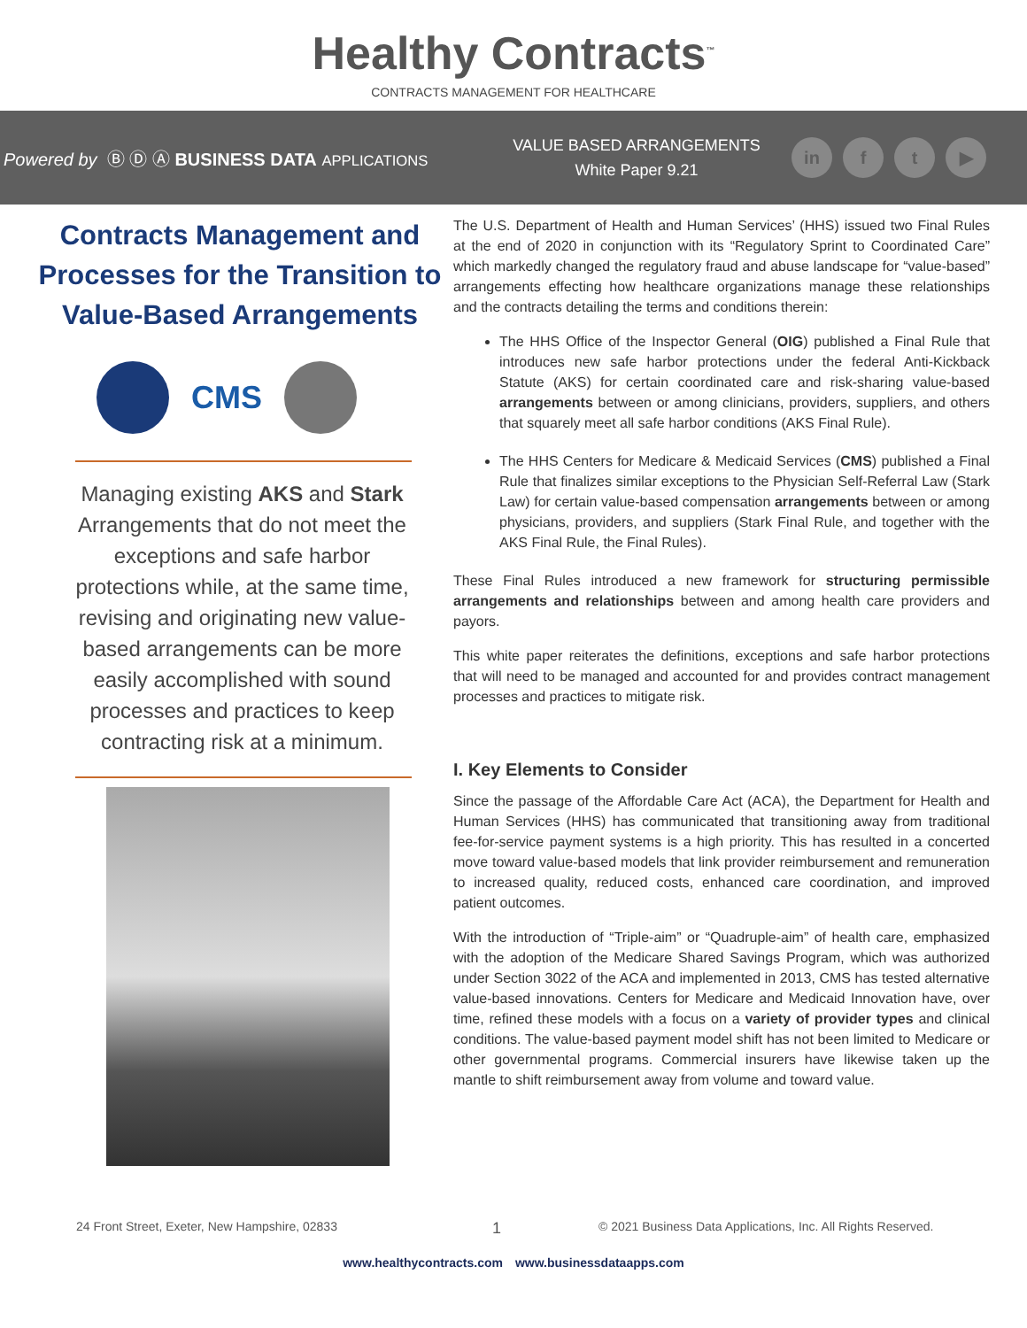Healthy Contracts<sup>™</sup>
CONTRACTS MANAGEMENT FOR HEALTHCARE
Powered by Ⓑ Ⓓ Ⓐ BUSINESS DATA APPLICATIONS
VALUE BASED ARRANGEMENTS
White Paper 9.21
in f t ▶
Contracts Management and Processes for the Transition to Value-Based Arrangements
CMS
Managing existing AKS and Stark Arrangements that do not meet the exceptions and safe harbor protections while, at the same time, revising and originating new value-based arrangements can be more easily accomplished with sound processes and practices to keep contracting risk at a minimum.
The U.S. Department of Health and Human Services’ (HHS) issued two Final Rules at the end of 2020 in conjunction with its “Regulatory Sprint to Coordinated Care” which markedly changed the regulatory fraud and abuse landscape for “value-based” arrangements effecting how healthcare organizations manage these relationships and the contracts detailing the terms and conditions therein:
The HHS Office of the Inspector General (OIG) published a Final Rule that introduces new safe harbor protections under the federal Anti-Kickback Statute (AKS) for certain coordinated care and risk-sharing value-based arrangements between or among clinicians, providers, suppliers, and others that squarely meet all safe harbor conditions (AKS Final Rule).
The HHS Centers for Medicare & Medicaid Services (CMS) published a Final Rule that finalizes similar exceptions to the Physician Self-Referral Law (Stark Law) for certain value-based compensation arrangements between or among physicians, providers, and suppliers (Stark Final Rule, and together with the AKS Final Rule, the Final Rules).
These Final Rules introduced a new framework for structuring permissible arrangements and relationships between and among health care providers and payors.
This white paper reiterates the definitions, exceptions and safe harbor protections that will need to be managed and accounted for and provides contract management processes and practices to mitigate risk.
I. Key Elements to Consider
Since the passage of the Affordable Care Act (ACA), the Department for Health and Human Services (HHS) has communicated that transitioning away from traditional fee-for-service payment systems is a high priority. This has resulted in a concerted move toward value-based models that link provider reimbursement and remuneration to increased quality, reduced costs, enhanced care coordination, and improved patient outcomes.
With the introduction of “Triple-aim” or “Quadruple-aim” of health care, emphasized with the adoption of the Medicare Shared Savings Program, which was authorized under Section 3022 of the ACA and implemented in 2013, CMS has tested alternative value-based innovations. Centers for Medicare and Medicaid Innovation have, over time, refined these models with a focus on a variety of provider types and clinical conditions. The value-based payment model shift has not been limited to Medicare or other governmental programs. Commercial insurers have likewise taken up the mantle to shift reimbursement away from volume and toward value.
24 Front Street, Exeter, New Hampshire, 02833 1 © 2021 Business Data Applications, Inc. All Rights Reserved.
www.healthycontracts.com www.businessdataapps.com